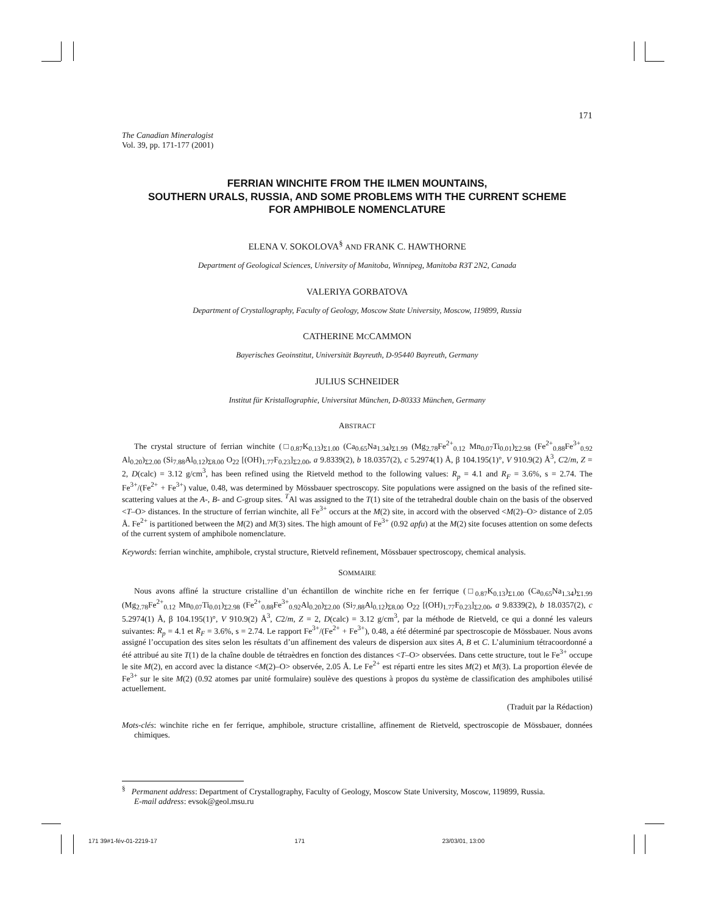171
The Canadian Mineralogist
Vol. 39, pp. 171-177 (2001)
FERRIAN WINCHITE FROM THE ILMEN MOUNTAINS,
SOUTHERN URALS, RUSSIA, AND SOME PROBLEMS WITH THE CURRENT SCHEME
FOR AMPHIBOLE NOMENCLATURE
ELENA V. SOKOLOVA<sup>§</sup> AND FRANK C. HAWTHORNE
Department of Geological Sciences, University of Manitoba, Winnipeg, Manitoba R3T 2N2, Canada
VALERIYA GORBATOVA
Department of Crystallography, Faculty of Geology, Moscow State University, Moscow, 119899, Russia
CATHERINE MCCAMMON
Bayerisches Geoinstitut, Universität Bayreuth, D-95440 Bayreuth, Germany
JULIUS SCHNEIDER
Institut für Kristallographie, Universitat München, D-80333 München, Germany
ABSTRACT
The crystal structure of ferrian winchite (□<sub>0.87</sub>K<sub>0.13</sub>)<sub>Σ1.00</sub> (Ca<sub>0.65</sub>Na<sub>1.34</sub>)<sub>Σ1.99</sub> (Mg<sub>2.78</sub>Fe<sup>2+</sup><sub>0.12</sub> Mn<sub>0.07</sub>Ti<sub>0.01</sub>)<sub>Σ2.98</sub> (Fe<sup>2+</sup><sub>0.88</sub>Fe<sup>3+</sup><sub>0.92</sub> Al<sub>0.20</sub>)<sub>Σ2.00</sub> (Si<sub>7.88</sub>Al<sub>0.12</sub>)<sub>Σ8.00</sub> O<sub>22</sub> [(OH)<sub>1.77</sub>F<sub>0.23</sub>]<sub>Σ2.00</sub>, a 9.8339(2), b 18.0357(2), c 5.2974(1) Å, β 104.195(1)°, V 910.9(2) Å<sup>3</sup>, C2/m, Z = 2, D(calc) = 3.12 g/cm<sup>3</sup>, has been refined using the Rietveld method to the following values: R<sub>p</sub> = 4.1 and R<sub>F</sub> = 3.6%, s = 2.74. The Fe<sup>3+</sup>/(Fe<sup>2+</sup> + Fe<sup>3+</sup>) value, 0.48, was determined by Mössbauer spectroscopy. Site populations were assigned on the basis of the refined site-scattering values at the A-, B- and C-group sites. <sup>T</sup>Al was assigned to the T(1) site of the tetrahedral double chain on the basis of the observed <T–O> distances. In the structure of ferrian winchite, all Fe<sup>3+</sup> occurs at the M(2) site, in accord with the observed <M(2)–O> distance of 2.05 Å. Fe<sup>2+</sup> is partitioned between the M(2) and M(3) sites. The high amount of Fe<sup>3+</sup> (0.92 apfu) at the M(2) site focuses attention on some defects of the current system of amphibole nomenclature.
Keywords: ferrian winchite, amphibole, crystal structure, Rietveld refinement, Mössbauer spectroscopy, chemical analysis.
SOMMAIRE
Nous avons affiné la structure cristalline d’un échantillon de winchite riche en fer ferrique (□<sub>0.87</sub>K<sub>0.13</sub>)<sub>Σ1.00</sub> (Ca<sub>0.65</sub>Na<sub>1.34</sub>)<sub>Σ1.99</sub> (Mg<sub>2.78</sub>Fe<sup>2+</sup><sub>0.12</sub> Mn<sub>0.07</sub>Ti<sub>0.01</sub>)<sub>Σ2.98</sub> (Fe<sup>2+</sup><sub>0.88</sub>Fe<sup>3+</sup><sub>0.92</sub>Al<sub>0.20</sub>)<sub>Σ2.00</sub> (Si<sub>7.88</sub>Al<sub>0.12</sub>)<sub>Σ8.00</sub> O<sub>22</sub> [(OH)<sub>1.77</sub>F<sub>0.23</sub>]<sub>Σ2.00</sub>, a 9.8339(2), b 18.0357(2), c 5.2974(1) Å, β 104.195(1)°, V 910.9(2) Å<sup>3</sup>, C2/m, Z = 2, D(calc) = 3.12 g/cm<sup>3</sup>, par la méthode de Rietveld, ce qui a donné les valeurs suivantes: R<sub>p</sub> = 4.1 et R<sub>F</sub> = 3.6%, s = 2.74. Le rapport Fe<sup>3+</sup>/(Fe<sup>2+</sup> + Fe<sup>3+</sup>), 0.48, a été déterminé par spectroscopie de Mössbauer. Nous avons assigné l’occupation des sites selon les résultats d’un affinement des valeurs de dispersion aux sites A, B et C. L’aluminium tétracoordonné a été attribué au site T(1) de la chaîne double de tétraèdres en fonction des distances <T–O> observées. Dans cette structure, tout le Fe<sup>3+</sup> occupe le site M(2), en accord avec la distance <M(2)–O> observée, 2.05 Å. Le Fe<sup>2+</sup> est réparti entre les sites M(2) et M(3). La proportion élevée de Fe<sup>3+</sup> sur le site M(2) (0.92 atomes par unité formulaire) soulève des questions à propos du système de classification des amphiboles utilisé actuellement.
(Traduit par la Rédaction)
Mots-clés: winchite riche en fer ferrique, amphibole, structure cristalline, affinement de Rietveld, spectroscopie de Mössbauer, données chimiques.
<sup>§</sup> Permanent address: Department of Crystallography, Faculty of Geology, Moscow State University, Moscow, 119899, Russia.
E-mail address: evsok@geol.msu.ru
171 39#1-fév-01-2219-17 171 23/03/01, 13:00